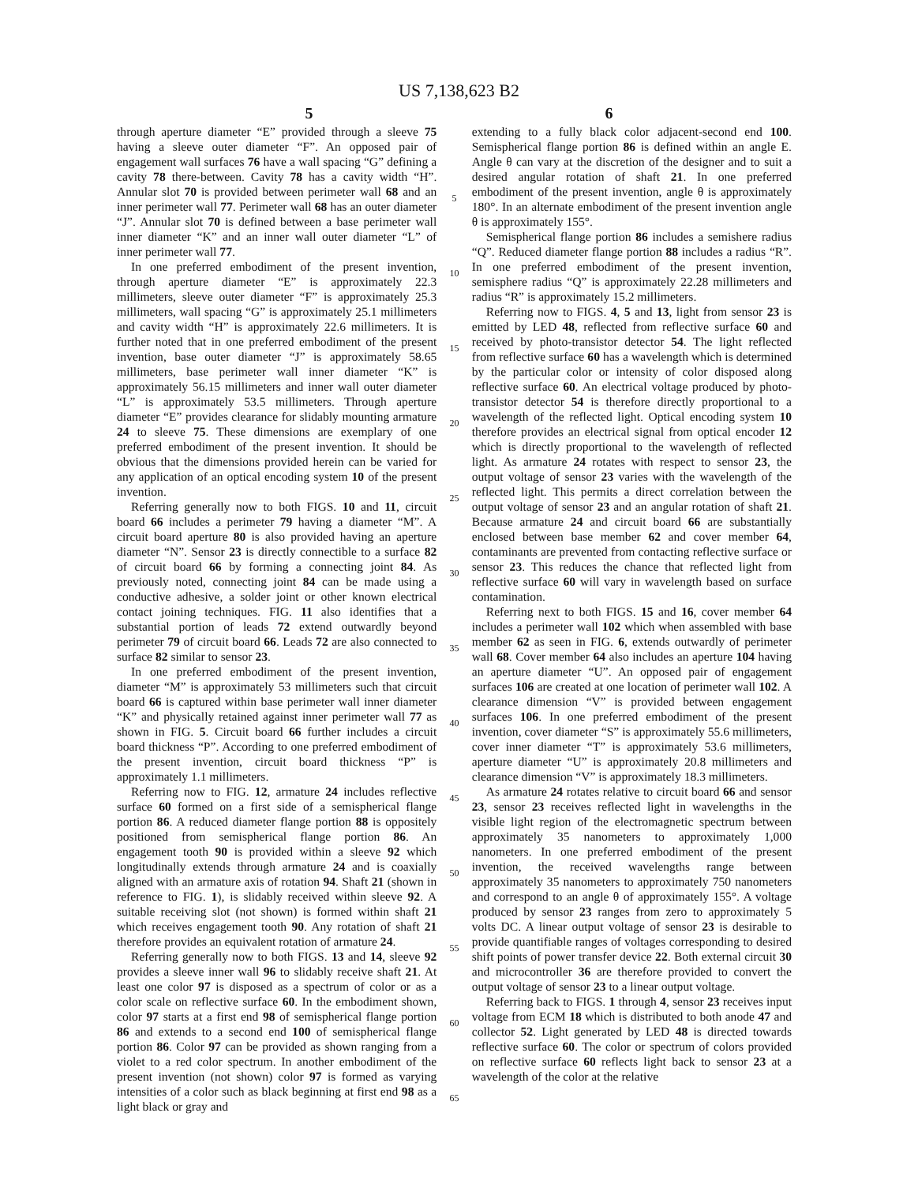US 7,138,623 B2
5 6
through aperture diameter “E” provided through a sleeve 75 having a sleeve outer diameter “F”. An opposed pair of engagement wall surfaces 76 have a wall spacing “G” defining a cavity 78 there-between. Cavity 78 has a cavity width “H”. Annular slot 70 is provided between perimeter wall 68 and an inner perimeter wall 77. Perimeter wall 68 has an outer diameter “J”. Annular slot 70 is defined between a base perimeter wall inner diameter “K” and an inner wall outer diameter “L” of inner perimeter wall 77.
In one preferred embodiment of the present invention, through aperture diameter “E” is approximately 22.3 millimeters, sleeve outer diameter “F” is approximately 25.3 millimeters, wall spacing “G” is approximately 25.1 millimeters and cavity width “H” is approximately 22.6 millimeters. It is further noted that in one preferred embodiment of the present invention, base outer diameter “J” is approximately 58.65 millimeters, base perimeter wall inner diameter “K” is approximately 56.15 millimeters and inner wall outer diameter “L” is approximately 53.5 millimeters. Through aperture diameter “E” provides clearance for slidably mounting armature 24 to sleeve 75. These dimensions are exemplary of one preferred embodiment of the present invention. It should be obvious that the dimensions provided herein can be varied for any application of an optical encoding system 10 of the present invention.
Referring generally now to both FIGS. 10 and 11, circuit board 66 includes a perimeter 79 having a diameter “M”. A circuit board aperture 80 is also provided having an aperture diameter “N”. Sensor 23 is directly connectible to a surface 82 of circuit board 66 by forming a connecting joint 84. As previously noted, connecting joint 84 can be made using a conductive adhesive, a solder joint or other known electrical contact joining techniques. FIG. 11 also identifies that a substantial portion of leads 72 extend outwardly beyond perimeter 79 of circuit board 66. Leads 72 are also connected to surface 82 similar to sensor 23.
In one preferred embodiment of the present invention, diameter “M” is approximately 53 millimeters such that circuit board 66 is captured within base perimeter wall inner diameter “K” and physically retained against inner perimeter wall 77 as shown in FIG. 5. Circuit board 66 further includes a circuit board thickness “P”. According to one preferred embodiment of the present invention, circuit board thickness “P” is approximately 1.1 millimeters.
Referring now to FIG. 12, armature 24 includes reflective surface 60 formed on a first side of a semispherical flange portion 86. A reduced diameter flange portion 88 is oppositely positioned from semispherical flange portion 86. An engagement tooth 90 is provided within a sleeve 92 which longitudinally extends through armature 24 and is coaxially aligned with an armature axis of rotation 94. Shaft 21 (shown in reference to FIG. 1), is slidably received within sleeve 92. A suitable receiving slot (not shown) is formed within shaft 21 which receives engagement tooth 90. Any rotation of shaft 21 therefore provides an equivalent rotation of armature 24.
Referring generally now to both FIGS. 13 and 14, sleeve 92 provides a sleeve inner wall 96 to slidably receive shaft 21. At least one color 97 is disposed as a spectrum of color or as a color scale on reflective surface 60. In the embodiment shown, color 97 starts at a first end 98 of semispherical flange portion 86 and extends to a second end 100 of semispherical flange portion 86. Color 97 can be provided as shown ranging from a violet to a red color spectrum. In another embodiment of the present invention (not shown) color 97 is formed as varying intensities of a color such as black beginning at first end 98 as a light black or gray and
5
10
15
20
25
30
35
40
45
50
55
60
65
extending to a fully black color adjacent-second end 100. Semispherical flange portion 86 is defined within an angle E. Angle θ can vary at the discretion of the designer and to suit a desired angular rotation of shaft 21. In one preferred embodiment of the present invention, angle θ is approximately 180°. In an alternate embodiment of the present invention angle θ is approximately 155°.
Semispherical flange portion 86 includes a semishere radius “Q”. Reduced diameter flange portion 88 includes a radius “R”. In one preferred embodiment of the present invention, semisphere radius “Q” is approximately 22.28 millimeters and radius “R” is approximately 15.2 millimeters.
Referring now to FIGS. 4, 5 and 13, light from sensor 23 is emitted by LED 48, reflected from reflective surface 60 and received by photo-transistor detector 54. The light reflected from reflective surface 60 has a wavelength which is determined by the particular color or intensity of color disposed along reflective surface 60. An electrical voltage produced by photo-transistor detector 54 is therefore directly proportional to a wavelength of the reflected light. Optical encoding system 10 therefore provides an electrical signal from optical encoder 12 which is directly proportional to the wavelength of reflected light. As armature 24 rotates with respect to sensor 23, the output voltage of sensor 23 varies with the wavelength of the reflected light. This permits a direct correlation between the output voltage of sensor 23 and an angular rotation of shaft 21. Because armature 24 and circuit board 66 are substantially enclosed between base member 62 and cover member 64, contaminants are prevented from contacting reflective surface or sensor 23. This reduces the chance that reflected light from reflective surface 60 will vary in wavelength based on surface contamination.
Referring next to both FIGS. 15 and 16, cover member 64 includes a perimeter wall 102 which when assembled with base member 62 as seen in FIG. 6, extends outwardly of perimeter wall 68. Cover member 64 also includes an aperture 104 having an aperture diameter “U”. An opposed pair of engagement surfaces 106 are created at one location of perimeter wall 102. A clearance dimension “V” is provided between engagement surfaces 106. In one preferred embodiment of the present invention, cover diameter “S” is approximately 55.6 millimeters, cover inner diameter “T” is approximately 53.6 millimeters, aperture diameter “U” is approximately 20.8 millimeters and clearance dimension “V” is approximately 18.3 millimeters.
As armature 24 rotates relative to circuit board 66 and sensor 23, sensor 23 receives reflected light in wavelengths in the visible light region of the electromagnetic spectrum between approximately 35 nanometers to approximately 1,000 nanometers. In one preferred embodiment of the present invention, the received wavelengths range between approximately 35 nanometers to approximately 750 nanometers and correspond to an angle θ of approximately 155°. A voltage produced by sensor 23 ranges from zero to approximately 5 volts DC. A linear output voltage of sensor 23 is desirable to provide quantifiable ranges of voltages corresponding to desired shift points of power transfer device 22. Both external circuit 30 and microcontroller 36 are therefore provided to convert the output voltage of sensor 23 to a linear output voltage.
Referring back to FIGS. 1 through 4, sensor 23 receives input voltage from ECM 18 which is distributed to both anode 47 and collector 52. Light generated by LED 48 is directed towards reflective surface 60. The color or spectrum of colors provided on reflective surface 60 reflects light back to sensor 23 at a wavelength of the color at the relative